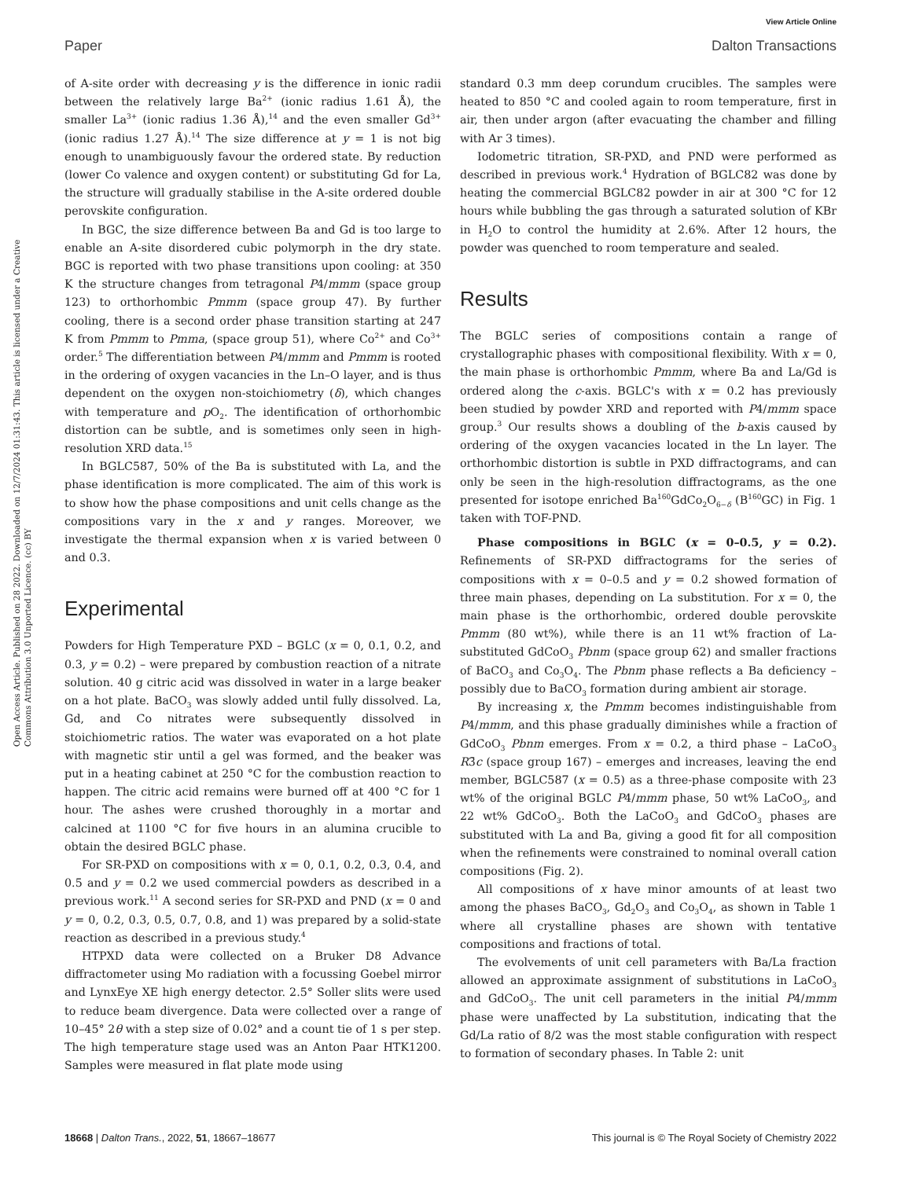View Article Online
Paper Dalton Transactions
Open Access Article. Published on 28 2022. Downloaded on 12/7/2024 01:31:43. This article is licensed under a Creative Commons Attribution 3.0 Unported Licence. (cc) BY
of A-site order with decreasing y is the difference in ionic radii between the relatively large Ba<sup>2+</sup> (ionic radius 1.61 Å), the smaller La<sup>3+</sup> (ionic radius 1.36 Å),<sup>14</sup> and the even smaller Gd<sup>3+</sup> (ionic radius 1.27 Å).<sup>14</sup> The size difference at y = 1 is not big enough to unambiguously favour the ordered state. By reduction (lower Co valence and oxygen content) or substituting Gd for La, the structure will gradually stabilise in the A-site ordered double perovskite configuration.
In BGC, the size difference between Ba and Gd is too large to enable an A-site disordered cubic polymorph in the dry state. BGC is reported with two phase transitions upon cooling: at 350 K the structure changes from tetragonal P4/mmm (space group 123) to orthorhombic Pmmm (space group 47). By further cooling, there is a second order phase transition starting at 247 K from Pmmm to Pmma, (space group 51), where Co<sup>2+</sup> and Co<sup>3+</sup> order.<sup>5</sup> The differentiation between P4/mmm and Pmmm is rooted in the ordering of oxygen vacancies in the Ln–O layer, and is thus dependent on the oxygen non-stoichiometry (δ), which changes with temperature and p O<sub>2</sub>. The identification of orthorhombic distortion can be subtle, and is sometimes only seen in high-resolution XRD data.<sup>15</sup>
In BGLC587, 50% of the Ba is substituted with La, and the phase identification is more complicated. The aim of this work is to show how the phase compositions and unit cells change as the compositions vary in the x and y ranges. Moreover, we investigate the thermal expansion when x is varied between 0 and 0.3.
Experimental
Powders for High Temperature PXD – BGLC (x = 0, 0.1, 0.2, and 0.3, y = 0.2) – were prepared by combustion reaction of a nitrate solution. 40 g citric acid was dissolved in water in a large beaker on a hot plate. BaCO<sub>3</sub> was slowly added until fully dissolved. La, Gd, and Co nitrates were subsequently dissolved in stoichiometric ratios. The water was evaporated on a hot plate with magnetic stir until a gel was formed, and the beaker was put in a heating cabinet at 250 °C for the combustion reaction to happen. The citric acid remains were burned off at 400 °C for 1 hour. The ashes were crushed thoroughly in a mortar and calcined at 1100 °C for five hours in an alumina crucible to obtain the desired BGLC phase.
For SR-PXD on compositions with x = 0, 0.1, 0.2, 0.3, 0.4, and 0.5 and y = 0.2 we used commercial powders as described in a previous work.<sup>11</sup> A second series for SR-PXD and PND (x = 0 and y = 0, 0.2, 0.3, 0.5, 0.7, 0.8, and 1) was prepared by a solid-state reaction as described in a previous study.<sup>4</sup>
HTPXD data were collected on a Bruker D8 Advance diffractometer using Mo radiation with a focussing Goebel mirror and LynxEye XE high energy detector. 2.5° Soller slits were used to reduce beam divergence. Data were collected over a range of 10–45° 2θ with a step size of 0.02° and a count tie of 1 s per step. The high temperature stage used was an Anton Paar HTK1200. Samples were measured in flat plate mode using
standard 0.3 mm deep corundum crucibles. The samples were heated to 850 °C and cooled again to room temperature, first in air, then under argon (after evacuating the chamber and filling with Ar 3 times).
Iodometric titration, SR-PXD, and PND were performed as described in previous work.<sup>4</sup> Hydration of BGLC82 was done by heating the commercial BGLC82 powder in air at 300 °C for 12 hours while bubbling the gas through a saturated solution of KBr in H<sub>2</sub>O to control the humidity at 2.6%. After 12 hours, the powder was quenched to room temperature and sealed.
Results
The BGLC series of compositions contain a range of crystallographic phases with compositional flexibility. With x = 0, the main phase is orthorhombic Pmmm, where Ba and La/Gd is ordered along the c-axis. BGLC's with x = 0.2 has previously been studied by powder XRD and reported with P4/mmm space group.<sup>3</sup> Our results shows a doubling of the b-axis caused by ordering of the oxygen vacancies located in the Ln layer. The orthorhombic distortion is subtle in PXD diffractograms, and can only be seen in the high-resolution diffractograms, as the one presented for isotope enriched Ba<sup>160</sup>GdCo<sub>2</sub>O<sub>6−δ</sub> (B<sup>160</sup>GC) in Fig. 1 taken with TOF-PND.
Phase compositions in BGLC (x = 0–0.5, y = 0.2). Refinements of SR-PXD diffractograms for the series of compositions with x = 0–0.5 and y = 0.2 showed formation of three main phases, depending on La substitution. For x = 0, the main phase is the orthorhombic, ordered double perovskite Pmmm (80 wt%), while there is an 11 wt% fraction of La-substituted GdCoO<sub>3</sub> Pbnm (space group 62) and smaller fractions of BaCO<sub>3</sub> and Co<sub>3</sub>O<sub>4</sub>. The Pbnm phase reflects a Ba deficiency – possibly due to BaCO<sub>3</sub> formation during ambient air storage.
By increasing x, the Pmmm becomes indistinguishable from P4/mmm, and this phase gradually diminishes while a fraction of GdCoO<sub>3</sub> Pbnm emerges. From x = 0.2, a third phase – LaCoO<sub>3</sub> R3̄c (space group 167) – emerges and increases, leaving the end member, BGLC587 (x = 0.5) as a three-phase composite with 23 wt% of the original BGLC P4/mmm phase, 50 wt% LaCoO<sub>3</sub>, and 22 wt% GdCoO<sub>3</sub>. Both the LaCoO<sub>3</sub> and GdCoO<sub>3</sub> phases are substituted with La and Ba, giving a good fit for all composition when the refinements were constrained to nominal overall cation compositions (Fig. 2).
All compositions of x have minor amounts of at least two among the phases BaCO<sub>3</sub>, Gd<sub>2</sub>O<sub>3</sub> and Co<sub>3</sub>O<sub>4</sub>, as shown in Table 1 where all crystalline phases are shown with tentative compositions and fractions of total.
The evolvements of unit cell parameters with Ba/La fraction allowed an approximate assignment of substitutions in LaCoO<sub>3</sub> and GdCoO<sub>3</sub>. The unit cell parameters in the initial P4/mmm phase were unaffected by La substitution, indicating that the Gd/La ratio of 8/2 was the most stable configuration with respect to formation of secondary phases. In Table 2: unit
18668 | Dalton Trans., 2022, 51, 18667–18677 This journal is © The Royal Society of Chemistry 2022